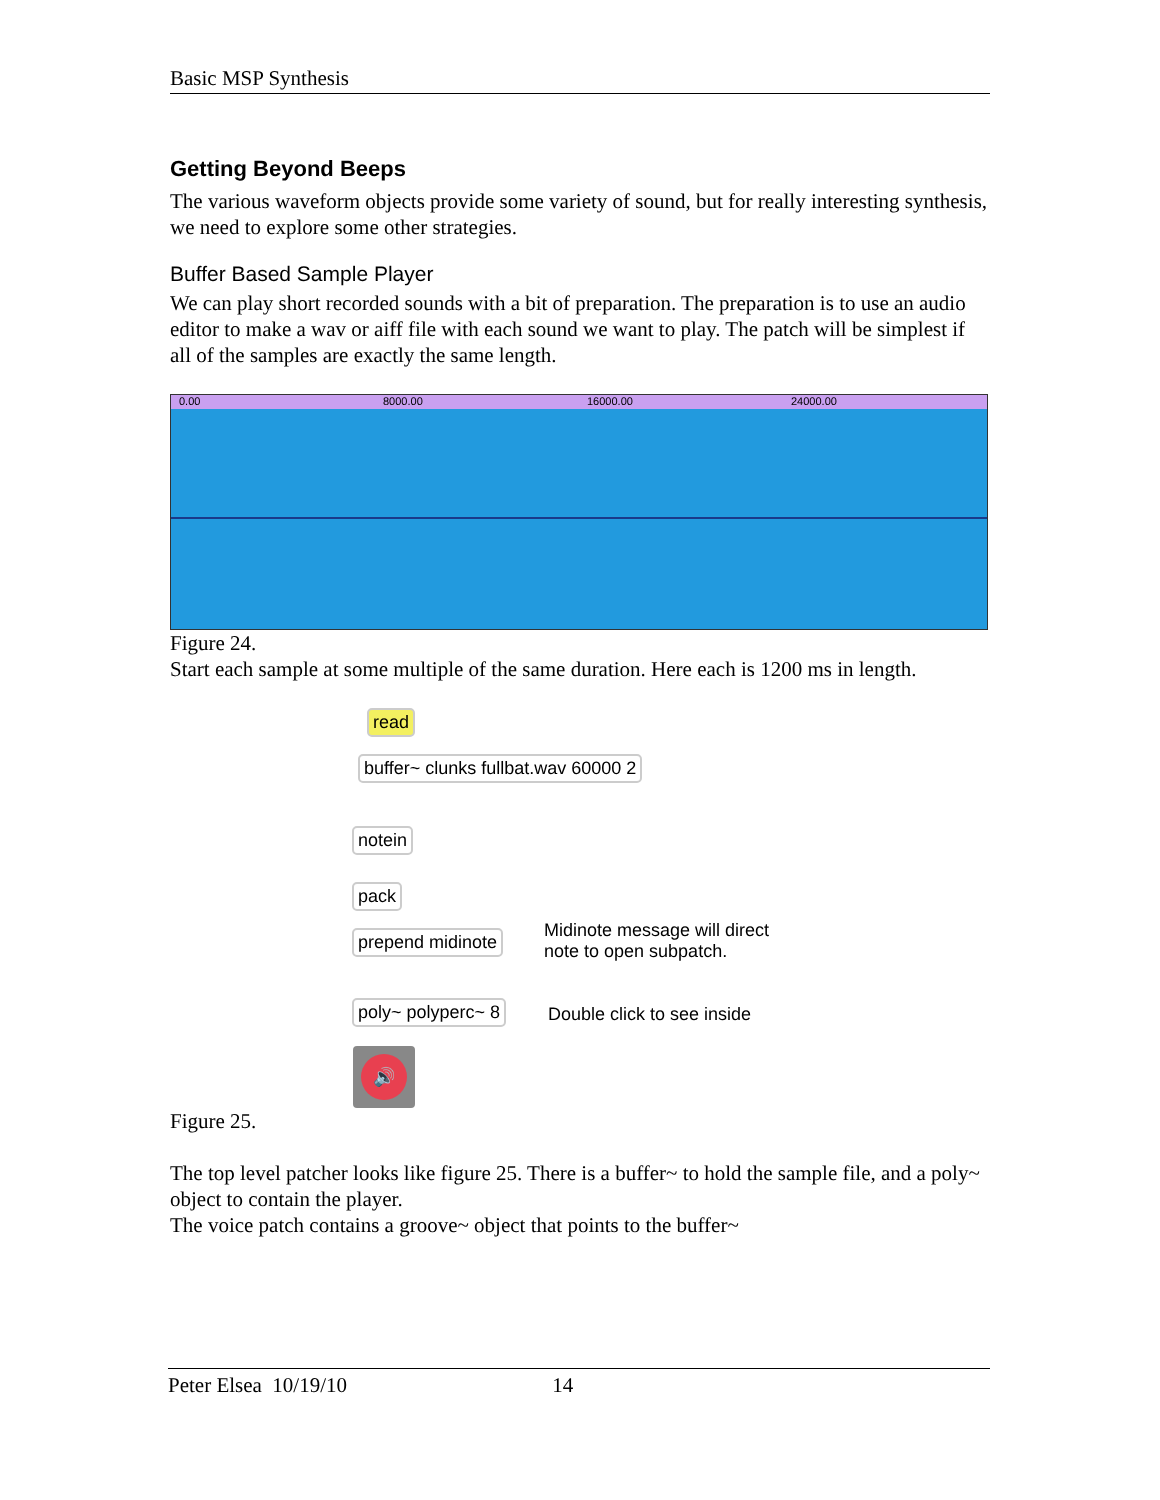Basic MSP Synthesis
Getting Beyond Beeps
The various waveform objects provide some variety of sound, but for really interesting synthesis, we need to explore some other strategies.
Buffer Based Sample Player
We can play short recorded sounds with a bit of preparation. The preparation is to use an audio editor to make a wav or aiff file with each sound we want to play. The patch will be simplest if all of the samples are exactly the same length.
0.00 8000.00 16000.00 24000.00
Figure 24.
Start each sample at some multiple of the same duration. Here each is 1200 ms in length.
read
buffer~ clunks fullbat.wav 60000 2
notein
pack
prepend midinote
Midinote message will direct
note to open subpatch.
poly~ polyperc~ 8 Double click to see inside
🔊
Figure 25.
The top level patcher looks like figure 25. There is a buffer~ to hold the sample file, and a poly~ object to contain the player.
The voice patch contains a groove~ object that points to the buffer~
Peter Elsea 10/19/10 14